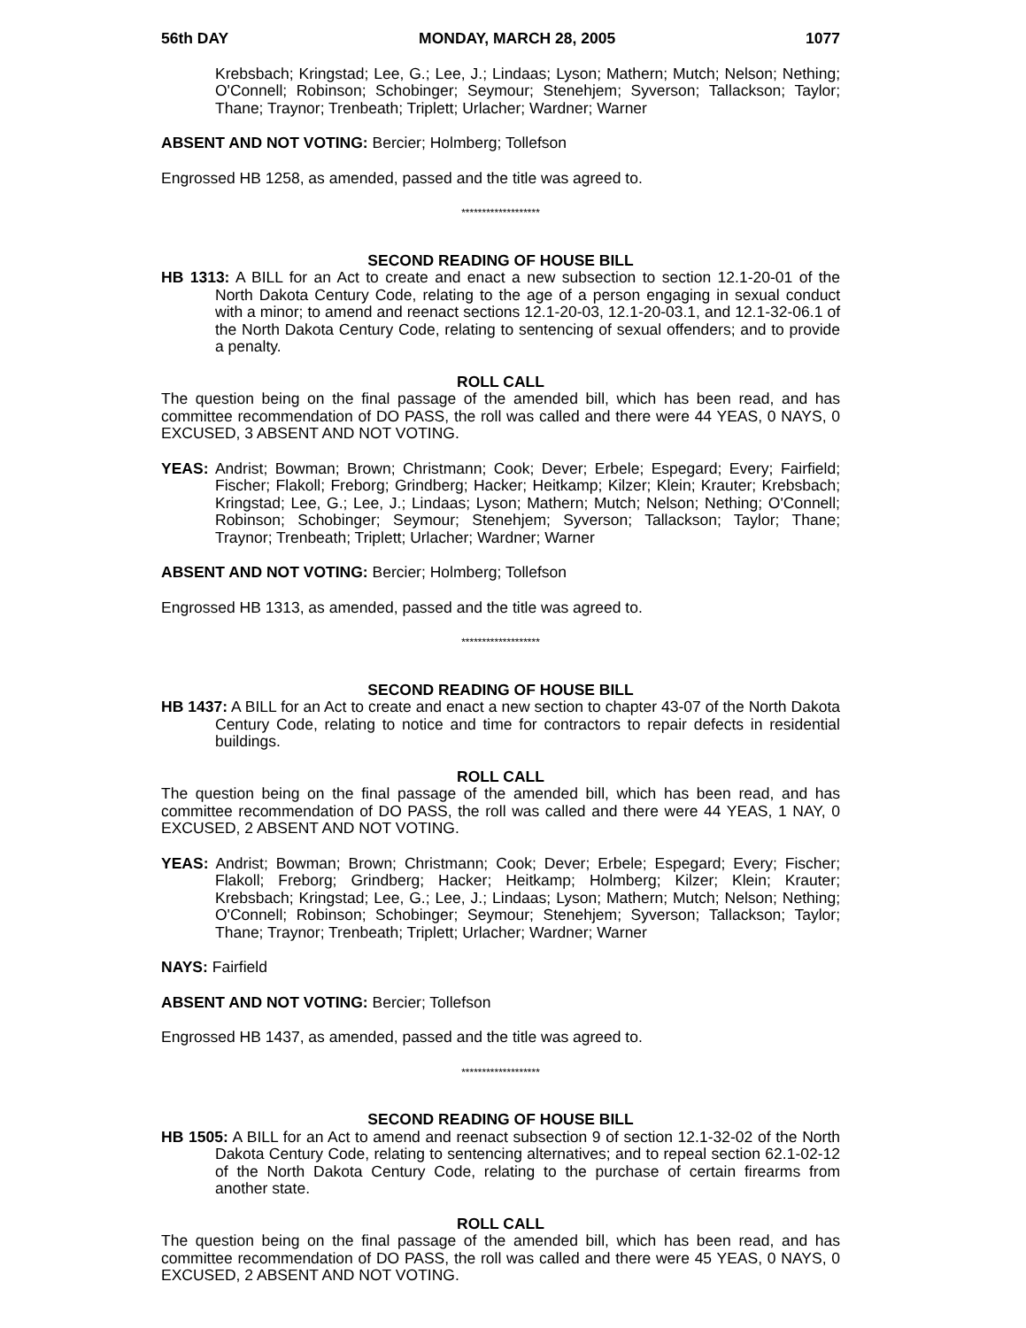56th DAY MONDAY, MARCH 28, 2005 1077
Krebsbach; Kringstad; Lee, G.; Lee, J.; Lindaas; Lyson; Mathern; Mutch; Nelson; Nething; O'Connell; Robinson; Schobinger; Seymour; Stenehjem; Syverson; Tallackson; Taylor; Thane; Traynor; Trenbeath; Triplett; Urlacher; Wardner; Warner
ABSENT AND NOT VOTING: Bercier; Holmberg; Tollefson
Engrossed HB 1258, as amended, passed and the title was agreed to.
*******************
SECOND READING OF HOUSE BILL
HB 1313: A BILL for an Act to create and enact a new subsection to section 12.1-20-01 of the North Dakota Century Code, relating to the age of a person engaging in sexual conduct with a minor; to amend and reenact sections 12.1-20-03, 12.1-20-03.1, and 12.1-32-06.1 of the North Dakota Century Code, relating to sentencing of sexual offenders; and to provide a penalty.
ROLL CALL
The question being on the final passage of the amended bill, which has been read, and has committee recommendation of DO PASS, the roll was called and there were 44 YEAS, 0 NAYS, 0 EXCUSED, 3 ABSENT AND NOT VOTING.
YEAS: Andrist; Bowman; Brown; Christmann; Cook; Dever; Erbele; Espegard; Every; Fairfield; Fischer; Flakoll; Freborg; Grindberg; Hacker; Heitkamp; Kilzer; Klein; Krauter; Krebsbach; Kringstad; Lee, G.; Lee, J.; Lindaas; Lyson; Mathern; Mutch; Nelson; Nething; O'Connell; Robinson; Schobinger; Seymour; Stenehjem; Syverson; Tallackson; Taylor; Thane; Traynor; Trenbeath; Triplett; Urlacher; Wardner; Warner
ABSENT AND NOT VOTING: Bercier; Holmberg; Tollefson
Engrossed HB 1313, as amended, passed and the title was agreed to.
*******************
SECOND READING OF HOUSE BILL
HB 1437: A BILL for an Act to create and enact a new section to chapter 43-07 of the North Dakota Century Code, relating to notice and time for contractors to repair defects in residential buildings.
ROLL CALL
The question being on the final passage of the amended bill, which has been read, and has committee recommendation of DO PASS, the roll was called and there were 44 YEAS, 1 NAY, 0 EXCUSED, 2 ABSENT AND NOT VOTING.
YEAS: Andrist; Bowman; Brown; Christmann; Cook; Dever; Erbele; Espegard; Every; Fischer; Flakoll; Freborg; Grindberg; Hacker; Heitkamp; Holmberg; Kilzer; Klein; Krauter; Krebsbach; Kringstad; Lee, G.; Lee, J.; Lindaas; Lyson; Mathern; Mutch; Nelson; Nething; O'Connell; Robinson; Schobinger; Seymour; Stenehjem; Syverson; Tallackson; Taylor; Thane; Traynor; Trenbeath; Triplett; Urlacher; Wardner; Warner
NAYS: Fairfield
ABSENT AND NOT VOTING: Bercier; Tollefson
Engrossed HB 1437, as amended, passed and the title was agreed to.
*******************
SECOND READING OF HOUSE BILL
HB 1505: A BILL for an Act to amend and reenact subsection 9 of section 12.1-32-02 of the North Dakota Century Code, relating to sentencing alternatives; and to repeal section 62.1-02-12 of the North Dakota Century Code, relating to the purchase of certain firearms from another state.
ROLL CALL
The question being on the final passage of the amended bill, which has been read, and has committee recommendation of DO PASS, the roll was called and there were 45 YEAS, 0 NAYS, 0 EXCUSED, 2 ABSENT AND NOT VOTING.